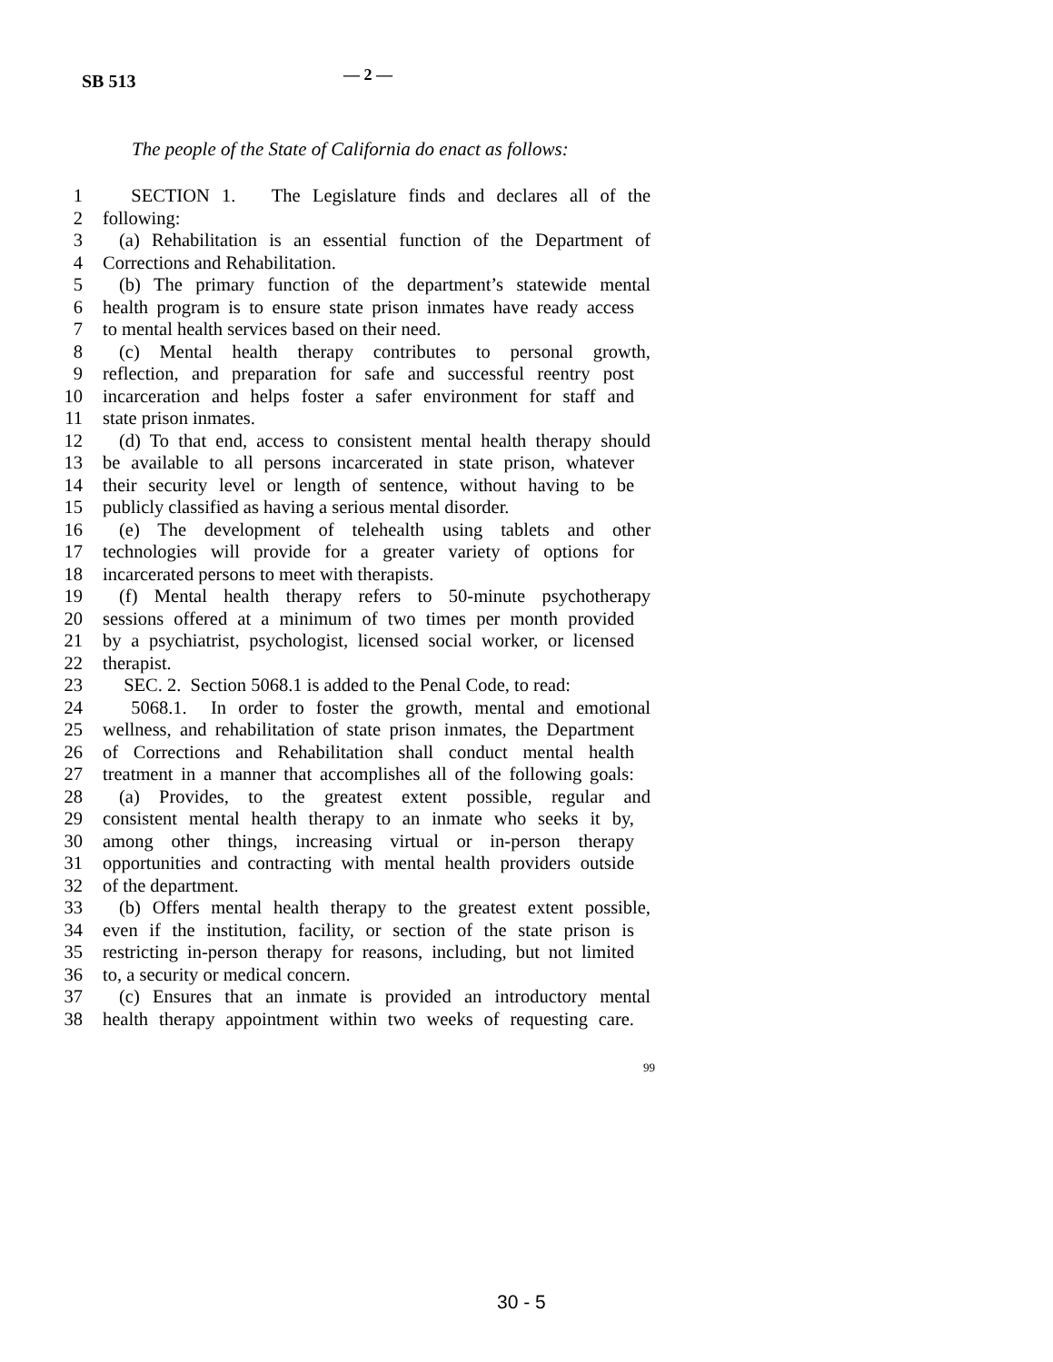SB 513 — 2 —
The people of the State of California do enact as follows:
1 SECTION 1. The Legislature finds and declares all of the
2 following:
3 (a) Rehabilitation is an essential function of the Department of
4 Corrections and Rehabilitation.
5 (b) The primary function of the department’s statewide mental
6 health program is to ensure state prison inmates have ready access
7 to mental health services based on their need.
8 (c) Mental health therapy contributes to personal growth,
9 reflection, and preparation for safe and successful reentry post
10 incarceration and helps foster a safer environment for staff and
11 state prison inmates.
12 (d) To that end, access to consistent mental health therapy should
13 be available to all persons incarcerated in state prison, whatever
14 their security level or length of sentence, without having to be
15 publicly classified as having a serious mental disorder.
16 (e) The development of telehealth using tablets and other
17 technologies will provide for a greater variety of options for
18 incarcerated persons to meet with therapists.
19 (f) Mental health therapy refers to 50-minute psychotherapy
20 sessions offered at a minimum of two times per month provided
21 by a psychiatrist, psychologist, licensed social worker, or licensed
22 therapist.
23 SEC. 2. Section 5068.1 is added to the Penal Code, to read:
24 5068.1. In order to foster the growth, mental and emotional
25 wellness, and rehabilitation of state prison inmates, the Department
26 of Corrections and Rehabilitation shall conduct mental health
27 treatment in a manner that accomplishes all of the following goals:
28 (a) Provides, to the greatest extent possible, regular and
29 consistent mental health therapy to an inmate who seeks it by,
30 among other things, increasing virtual or in-person therapy
31 opportunities and contracting with mental health providers outside
32 of the department.
33 (b) Offers mental health therapy to the greatest extent possible,
34 even if the institution, facility, or section of the state prison is
35 restricting in-person therapy for reasons, including, but not limited
36 to, a security or medical concern.
37 (c) Ensures that an inmate is provided an introductory mental
38 health therapy appointment within two weeks of requesting care.
99
30 - 5